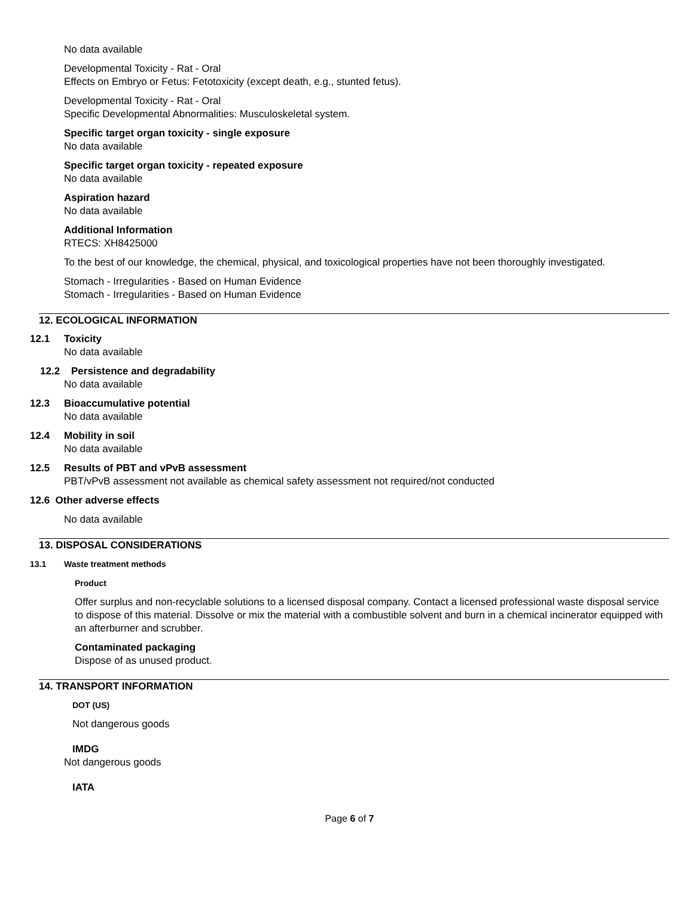No data available
Developmental Toxicity - Rat - Oral
Effects on Embryo or Fetus: Fetotoxicity (except death, e.g., stunted fetus).
Developmental Toxicity - Rat - Oral
Specific Developmental Abnormalities: Musculoskeletal system.
Specific target organ toxicity - single exposure
No data available
Specific target organ toxicity - repeated exposure
No data available
Aspiration hazard
No data available
Additional Information
RTECS: XH8425000
To the best of our knowledge, the chemical, physical, and toxicological properties have not been thoroughly investigated.
Stomach - Irregularities - Based on Human Evidence
Stomach - Irregularities - Based on Human Evidence
12. ECOLOGICAL INFORMATION
12.1 Toxicity
No data available
12.2 Persistence and degradability
No data available
12.3 Bioaccumulative potential
No data available
12.4 Mobility in soil
No data available
12.5 Results of PBT and vPvB assessment
PBT/vPvB assessment not available as chemical safety assessment not required/not conducted
12.6 Other adverse effects
No data available
13. DISPOSAL CONSIDERATIONS
13.1 Waste treatment methods
Product
Offer surplus and non-recyclable solutions to a licensed disposal company. Contact a licensed professional waste disposal service to dispose of this material. Dissolve or mix the material with a combustible solvent and burn in a chemical incinerator equipped with an afterburner and scrubber.
Contaminated packaging
Dispose of as unused product.
14. TRANSPORT INFORMATION
DOT (US)
Not dangerous goods
IMDG
Not dangerous goods
IATA
Page 6 of 7